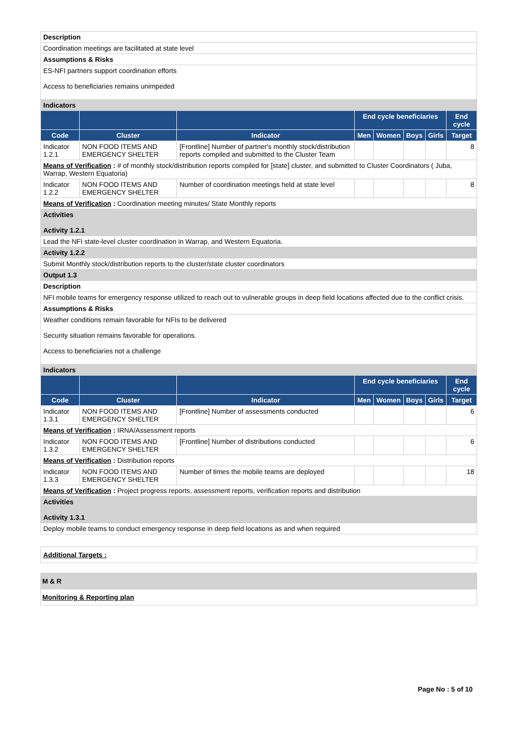| Description | | | | | | | |
| Coordination meetings are facilitated at state level | | | | | | | |
| Assumptions & Risks | | | | | | | |
| ES-NFI partners support coordination efforts Access to beneficiaries remains unimpeded | | | | | | | |
| Indicators | | | | | | | |
| | | | End cycle beneficiaries | | | | End cycle |
| Code | Cluster | Indicator | Men | Women | Boys | Girls | Target |
| Indicator 1.2.1 | NON FOOD ITEMS AND EMERGENCY SHELTER | [Frontline] Number of partner's monthly stock/distribution reports compiled and submitted to the Cluster Team | | | | | 8 |
| Means of Verification : # of monthly stock/distribution reports compiled for [state] cluster, and submitted to Cluster Coordinators ( Juba, Warrap, Western Equatoria) | | | | | | | |
| Indicator 1.2.2 | NON FOOD ITEMS AND EMERGENCY SHELTER | Number of coordination meetings held at state level | | | | | 8 |
| Means of Verification : Coordination meeting minutes/ State Monthly reports | | | | | | | |
| Activities Activity 1.2.1 | | | | | | | |
| Lead the NFI state-level cluster coordination in Warrap, and Western Equatoria. | | | | | | | |
| Activity 1.2.2 | | | | | | | |
| Submit Monthly stock/distribution reports to the cluster/state cluster coordinators | | | | | | | |
| Output 1.3 | | | | | | | |
| Description | | | | | | | |
| NFI mobile teams for emergency response utilized to reach out to vulnerable groups in deep field locations affected due to the conflict crisis. | | | | | | | |
| Assumptions & Risks | | | | | | | |
| Weather conditions remain favorable for NFIs to be delivered Security situation remains favorable for operations. Access to beneficiaries not a challenge | | | | | | | |
| Indicators | | | | | | | |
| | | | End cycle beneficiaries | | | | End cycle |
| Code | Cluster | Indicator | Men | Women | Boys | Girls | Target |
| Indicator 1.3.1 | NON FOOD ITEMS AND EMERGENCY SHELTER | [Frontline] Number of assessments conducted | | | | | 6 |
| Means of Verification : IRNA/Assessment reports | | | | | | | |
| Indicator 1.3.2 | NON FOOD ITEMS AND EMERGENCY SHELTER | [Frontline] Number of distributions conducted | | | | | 6 |
| Means of Verification : Distribution reports | | | | | | | |
| Indicator 1.3.3 | NON FOOD ITEMS AND EMERGENCY SHELTER | Number of times the mobile teams are deployed | | | | | 18 |
| Means of Verification : Project progress reports, assessment reports, verification reports and distribution | | | | | | | |
| Activities Activity 1.3.1 | | | | | | | |
| Deploy mobile teams to conduct emergency response in deep field locations as and when required | | | | | | | |
| Additional Targets : |
| M & R |
| Monitoring & Reporting plan |
Page No : 5 of 10